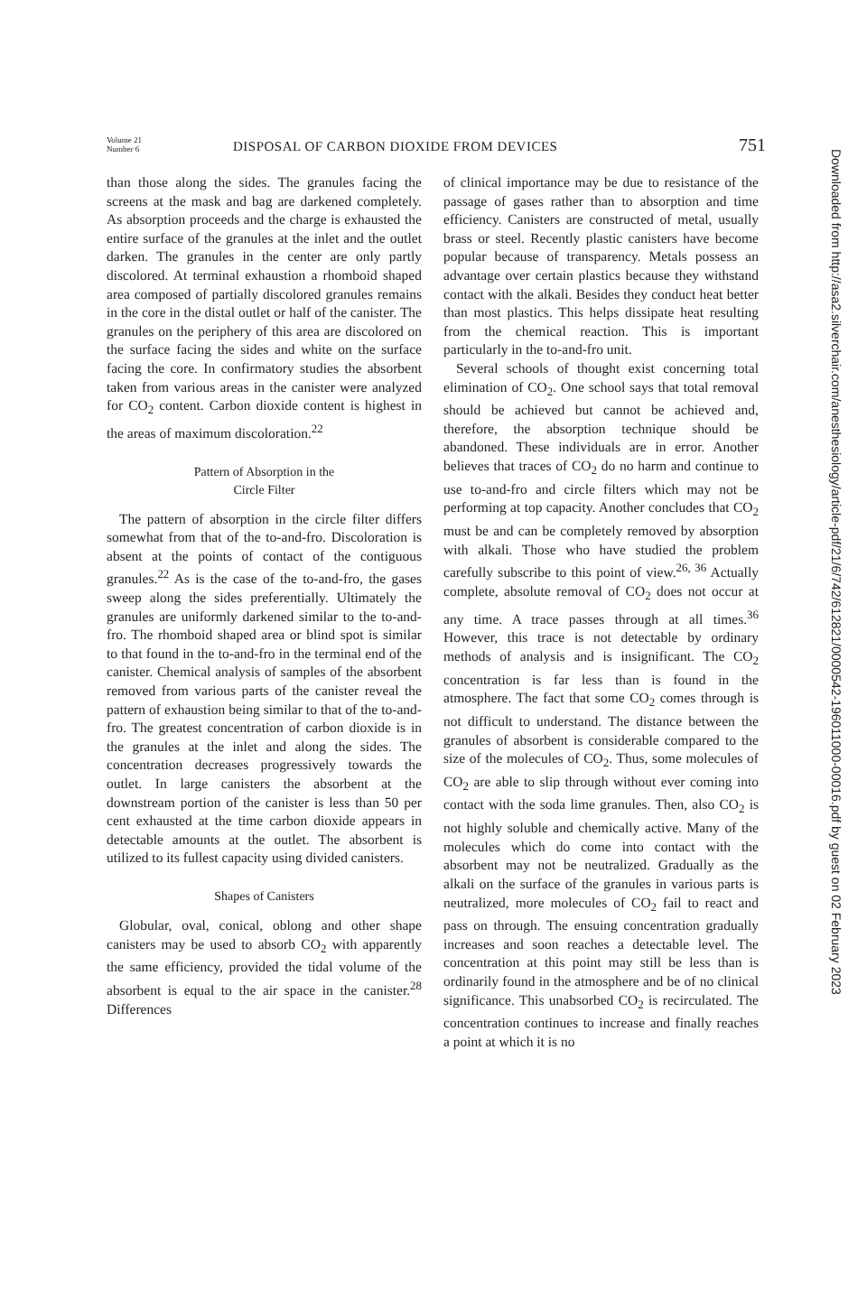Volume 21
Number 6
DISPOSAL OF CARBON DIOXIDE FROM DEVICES
751
Downloaded from http://asa2.silverchair.com/anesthesiology/article-pdf/21/6/742/612821/0000542-196011000-00016.pdf by guest on 02 February 2023
than those along the sides. The granules facing the screens at the mask and bag are darkened completely. As absorption proceeds and the charge is exhausted the entire surface of the granules at the inlet and the outlet darken. The granules in the center are only partly discolored. At terminal exhaustion a rhomboid shaped area composed of partially discolored granules remains in the core in the distal outlet or half of the canister. The granules on the periphery of this area are discolored on the surface facing the sides and white on the surface facing the core. In confirmatory studies the absorbent taken from various areas in the canister were analyzed for CO<sub>2</sub> content. Carbon dioxide content is highest in the areas of maximum discoloration.<sup>22</sup>
Pattern of Absorption in the
Circle Filter
The pattern of absorption in the circle filter differs somewhat from that of the to-and-fro. Discoloration is absent at the points of contact of the contiguous granules.<sup>22</sup> As is the case of the to-and-fro, the gases sweep along the sides preferentially. Ultimately the granules are uniformly darkened similar to the to-and-fro. The rhomboid shaped area or blind spot is similar to that found in the to-and-fro in the terminal end of the canister. Chemical analysis of samples of the absorbent removed from various parts of the canister reveal the pattern of exhaustion being similar to that of the to-and-fro. The greatest concentration of carbon dioxide is in the granules at the inlet and along the sides. The concentration decreases progressively towards the outlet. In large canisters the absorbent at the downstream portion of the canister is less than 50 per cent exhausted at the time carbon dioxide appears in detectable amounts at the outlet. The absorbent is utilized to its fullest capacity using divided canisters.
Shapes of Canisters
Globular, oval, conical, oblong and other shape canisters may be used to absorb CO<sub>2</sub> with apparently the same efficiency, provided the tidal volume of the absorbent is equal to the air space in the canister.<sup>28</sup> Differences
of clinical importance may be due to resistance of the passage of gases rather than to absorption and time efficiency. Canisters are constructed of metal, usually brass or steel. Recently plastic canisters have become popular because of transparency. Metals possess an advantage over certain plastics because they withstand contact with the alkali. Besides they conduct heat better than most plastics. This helps dissipate heat resulting from the chemical reaction. This is important particularly in the to-and-fro unit.
Several schools of thought exist concerning total elimination of CO<sub>2</sub>. One school says that total removal should be achieved but cannot be achieved and, therefore, the absorption technique should be abandoned. These individuals are in error. Another believes that traces of CO<sub>2</sub> do no harm and continue to use to-and-fro and circle filters which may not be performing at top capacity. Another concludes that CO<sub>2</sub> must be and can be completely removed by absorption with alkali. Those who have studied the problem carefully subscribe to this point of view.<sup>26, 36</sup> Actually complete, absolute removal of CO<sub>2</sub> does not occur at any time. A trace passes through at all times.<sup>36</sup> However, this trace is not detectable by ordinary methods of analysis and is insignificant. The CO<sub>2</sub> concentration is far less than is found in the atmosphere. The fact that some CO<sub>2</sub> comes through is not difficult to understand. The distance between the granules of absorbent is considerable compared to the size of the molecules of CO<sub>2</sub>. Thus, some molecules of CO<sub>2</sub> are able to slip through without ever coming into contact with the soda lime granules. Then, also CO<sub>2</sub> is not highly soluble and chemically active. Many of the molecules which do come into contact with the absorbent may not be neutralized. Gradually as the alkali on the surface of the granules in various parts is neutralized, more molecules of CO<sub>2</sub> fail to react and pass on through. The ensuing concentration gradually increases and soon reaches a detectable level. The concentration at this point may still be less than is ordinarily found in the atmosphere and be of no clinical significance. This unabsorbed CO<sub>2</sub> is recirculated. The concentration continues to increase and finally reaches a point at which it is no